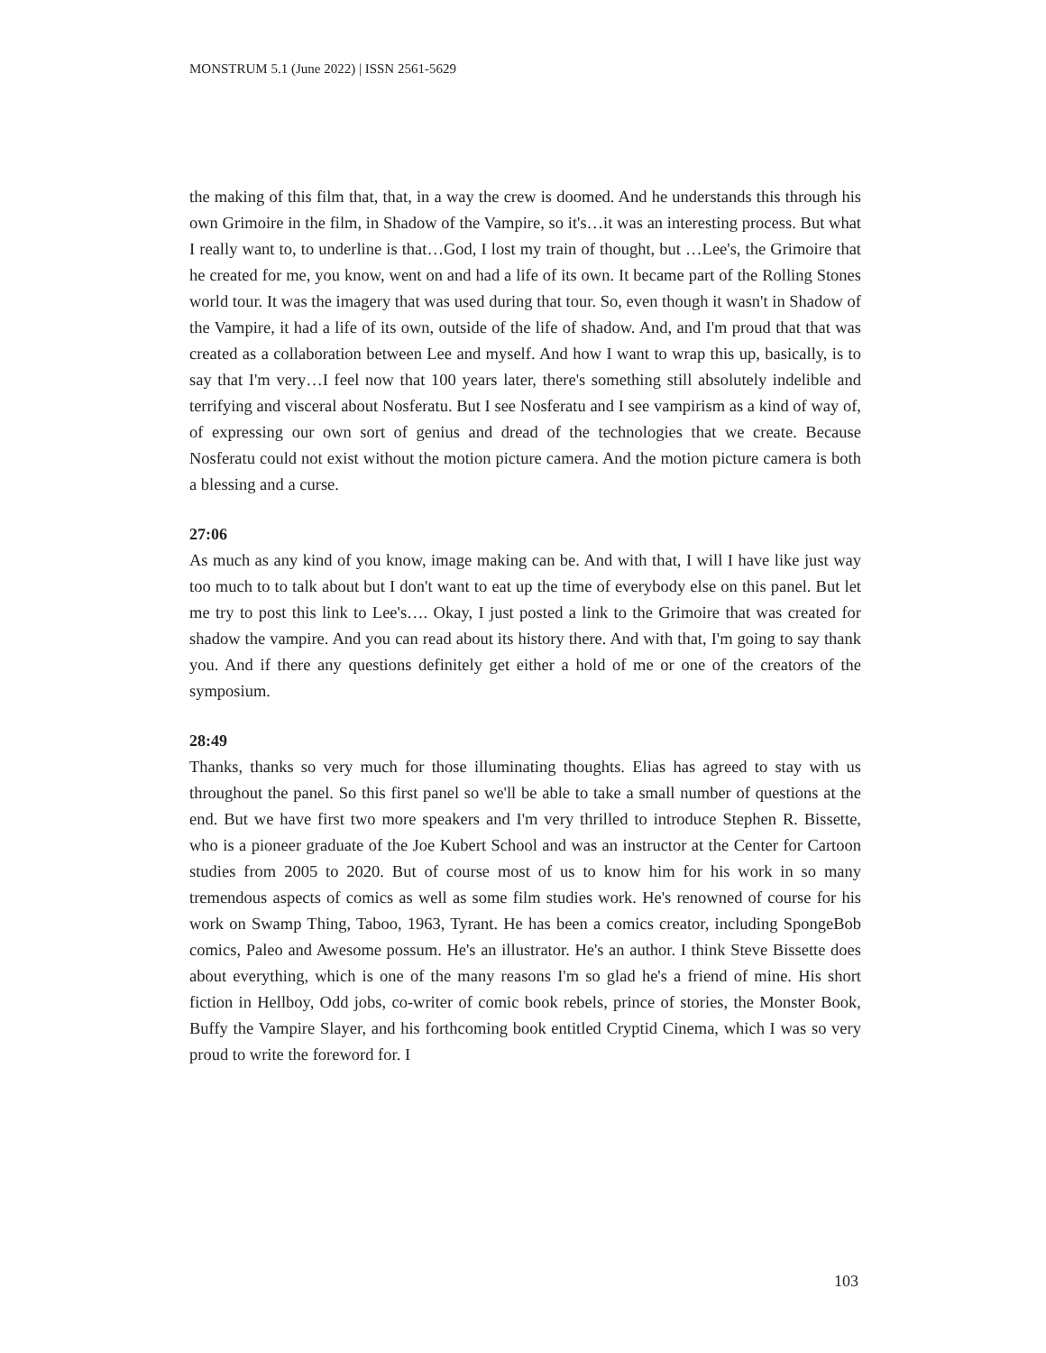MONSTRUM 5.1 (June 2022) | ISSN 2561-5629
the making of this film that, that, in a way the crew is doomed. And he understands this through his own Grimoire in the film, in Shadow of the Vampire, so it's…it was an interesting process. But what I really want to, to underline is that…God, I lost my train of thought, but …Lee's, the Grimoire that he created for me, you know, went on and had a life of its own. It became part of the Rolling Stones world tour. It was the imagery that was used during that tour. So, even though it wasn't in Shadow of the Vampire, it had a life of its own, outside of the life of shadow. And, and I'm proud that that was created as a collaboration between Lee and myself. And how I want to wrap this up, basically, is to say that I'm very…I feel now that 100 years later, there's something still absolutely indelible and terrifying and visceral about Nosferatu. But I see Nosferatu and I see vampirism as a kind of way of, of expressing our own sort of genius and dread of the technologies that we create. Because Nosferatu could not exist without the motion picture camera. And the motion picture camera is both a blessing and a curse.
27:06
As much as any kind of you know, image making can be. And with that, I will I have like just way too much to to talk about but I don't want to eat up the time of everybody else on this panel. But let me try to post this link to Lee's…. Okay, I just posted a link to the Grimoire that was created for shadow the vampire. And you can read about its history there. And with that, I'm going to say thank you. And if there any questions definitely get either a hold of me or one of the creators of the symposium.
28:49
Thanks, thanks so very much for those illuminating thoughts. Elias has agreed to stay with us throughout the panel. So this first panel so we'll be able to take a small number of questions at the end. But we have first two more speakers and I'm very thrilled to introduce Stephen R. Bissette, who is a pioneer graduate of the Joe Kubert School and was an instructor at the Center for Cartoon studies from 2005 to 2020. But of course most of us to know him for his work in so many tremendous aspects of comics as well as some film studies work. He's renowned of course for his work on Swamp Thing, Taboo, 1963, Tyrant. He has been a comics creator, including SpongeBob comics, Paleo and Awesome possum. He's an illustrator. He's an author. I think Steve Bissette does about everything, which is one of the many reasons I'm so glad he's a friend of mine. His short fiction in Hellboy, Odd jobs, co-writer of comic book rebels, prince of stories, the Monster Book, Buffy the Vampire Slayer, and his forthcoming book entitled Cryptid Cinema, which I was so very proud to write the foreword for. I
103